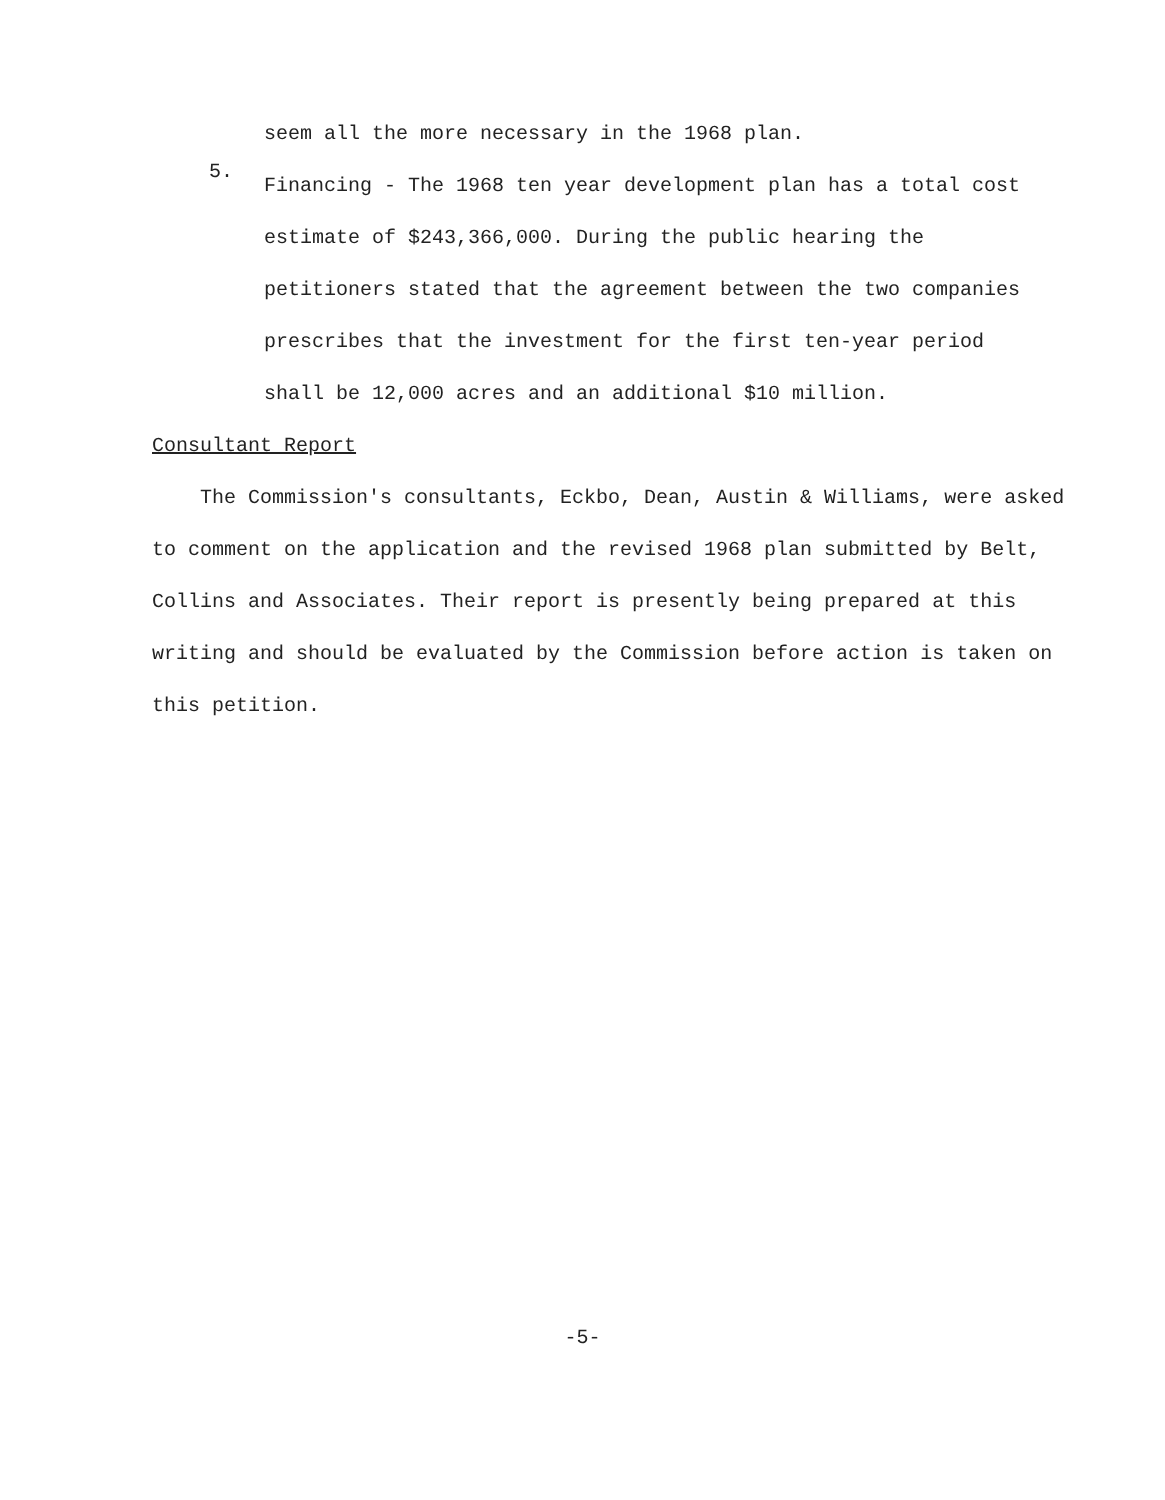seem all the more necessary in the 1968 plan.
5.
Financing - The 1968 ten year development plan has a total cost estimate of $243,366,000. During the public hearing the petitioners stated that the agreement between the two companies prescribes that the investment for the first ten-year period shall be 12,000 acres and an additional $10 million.
Consultant Report
The Commission's consultants, Eckbo, Dean, Austin & Williams, were asked to comment on the application and the revised 1968 plan submitted by Belt, Collins and Associates. Their report is presently being prepared at this writing and should be evaluated by the Commission before action is taken on this petition.
-5-